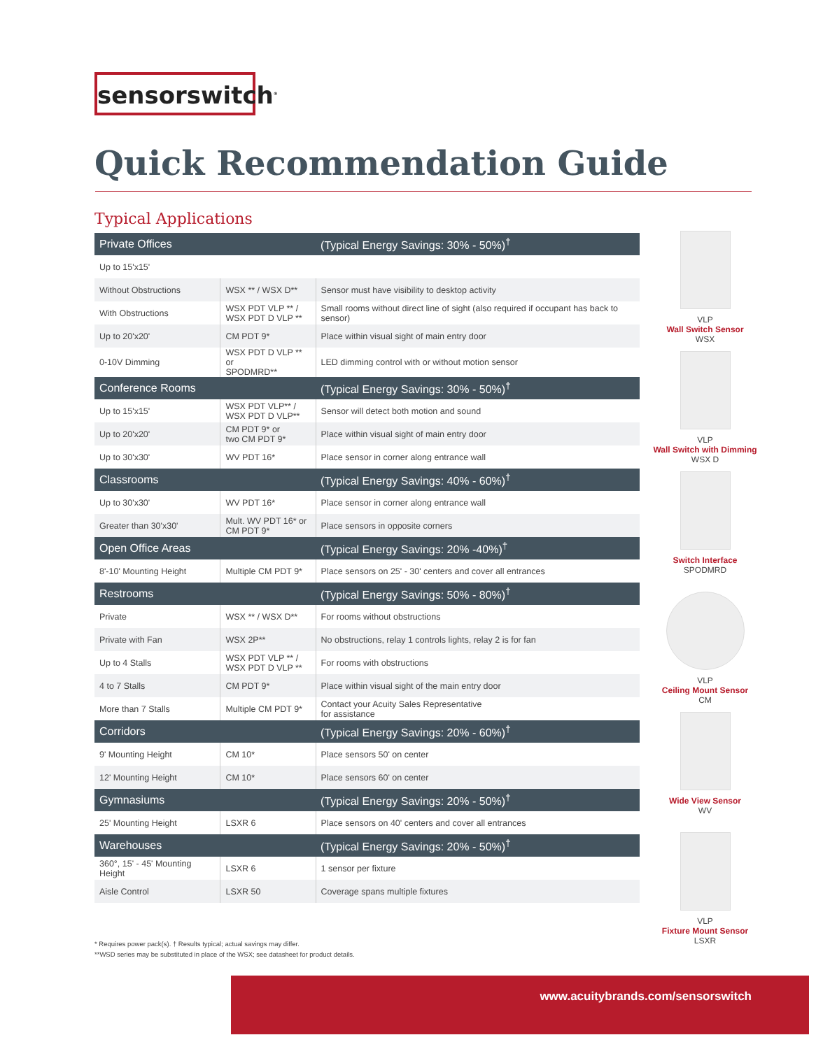sensorswitch<sup>®</sup>
Quick Recommendation Guide
Typical Applications
| Private Offices | | (Typical Energy Savings: 30% - 50%)<sup>†</sup> |
| --- | --- | --- |
| Up to 15'x15' | | |
| Without Obstructions | WSX ** / WSX D** | Sensor must have visibility to desktop activity |
| With Obstructions | WSX PDT VLP ** / WSX PDT D VLP ** | Small rooms without direct line of sight (also required if occupant has back to sensor) |
| Up to 20'x20' | CM PDT 9* | Place within visual sight of main entry door |
| 0-10V Dimming | WSX PDT D VLP ** or SPODMRD** | LED dimming control with or without motion sensor |
| Conference Rooms | | (Typical Energy Savings: 30% - 50%)<sup>†</sup> |
| Up to 15'x15' | WSX PDT VLP** / WSX PDT D VLP** | Sensor will detect both motion and sound |
| Up to 20'x20' | CM PDT 9* or two CM PDT 9* | Place within visual sight of main entry door |
| Up to 30'x30' | WV PDT 16* | Place sensor in corner along entrance wall |
| Classrooms | | (Typical Energy Savings: 40% - 60%)<sup>†</sup> |
| Up to 30'x30' | WV PDT 16* | Place sensor in corner along entrance wall |
| Greater than 30'x30' | Mult. WV PDT 16* or CM PDT 9* | Place sensors in opposite corners |
| Open Office Areas | | (Typical Energy Savings: 20% -40%)<sup>†</sup> |
| 8'-10' Mounting Height | Multiple CM PDT 9* | Place sensors on 25' - 30' centers and cover all entrances |
| Restrooms | | (Typical Energy Savings: 50% - 80%)<sup>†</sup> |
| Private | WSX ** / WSX D** | For rooms without obstructions |
| Private with Fan | WSX 2P** | No obstructions, relay 1 controls lights, relay 2 is for fan |
| Up to 4 Stalls | WSX PDT VLP ** / WSX PDT D VLP ** | For rooms with obstructions |
| 4 to 7 Stalls | CM PDT 9* | Place within visual sight of the main entry door |
| More than 7 Stalls | Multiple CM PDT 9* | Contact your Acuity Sales Representative for assistance |
| Corridors | | (Typical Energy Savings: 20% - 60%)<sup>†</sup> |
| 9' Mounting Height | CM 10* | Place sensors 50' on center |
| 12' Mounting Height | CM 10* | Place sensors 60' on center |
| Gymnasiums | | (Typical Energy Savings: 20% - 50%)<sup>†</sup> |
| 25' Mounting Height | LSXR 6 | Place sensors on 40' centers and cover all entrances |
| Warehouses | | (Typical Energy Savings: 20% - 50%)<sup>†</sup> |
| 360°, 15' - 45' Mounting Height | LSXR 6 | 1 sensor per fixture |
| Aisle Control | LSXR 50 | Coverage spans multiple fixtures |
VLP
Wall Switch Sensor
WSX
VLP
Wall Switch with Dimming
WSX D
Switch Interface
SPODMRD
VLP
Ceiling Mount Sensor
CM
Wide View Sensor
WV
VLP
Fixture Mount Sensor
LSXR
* Requires power pack(s). † Results typical; actual savings may differ.
**WSD series may be substituted in place of the WSX; see datasheet for product details.
www.acuitybrands.com/sensorswitch